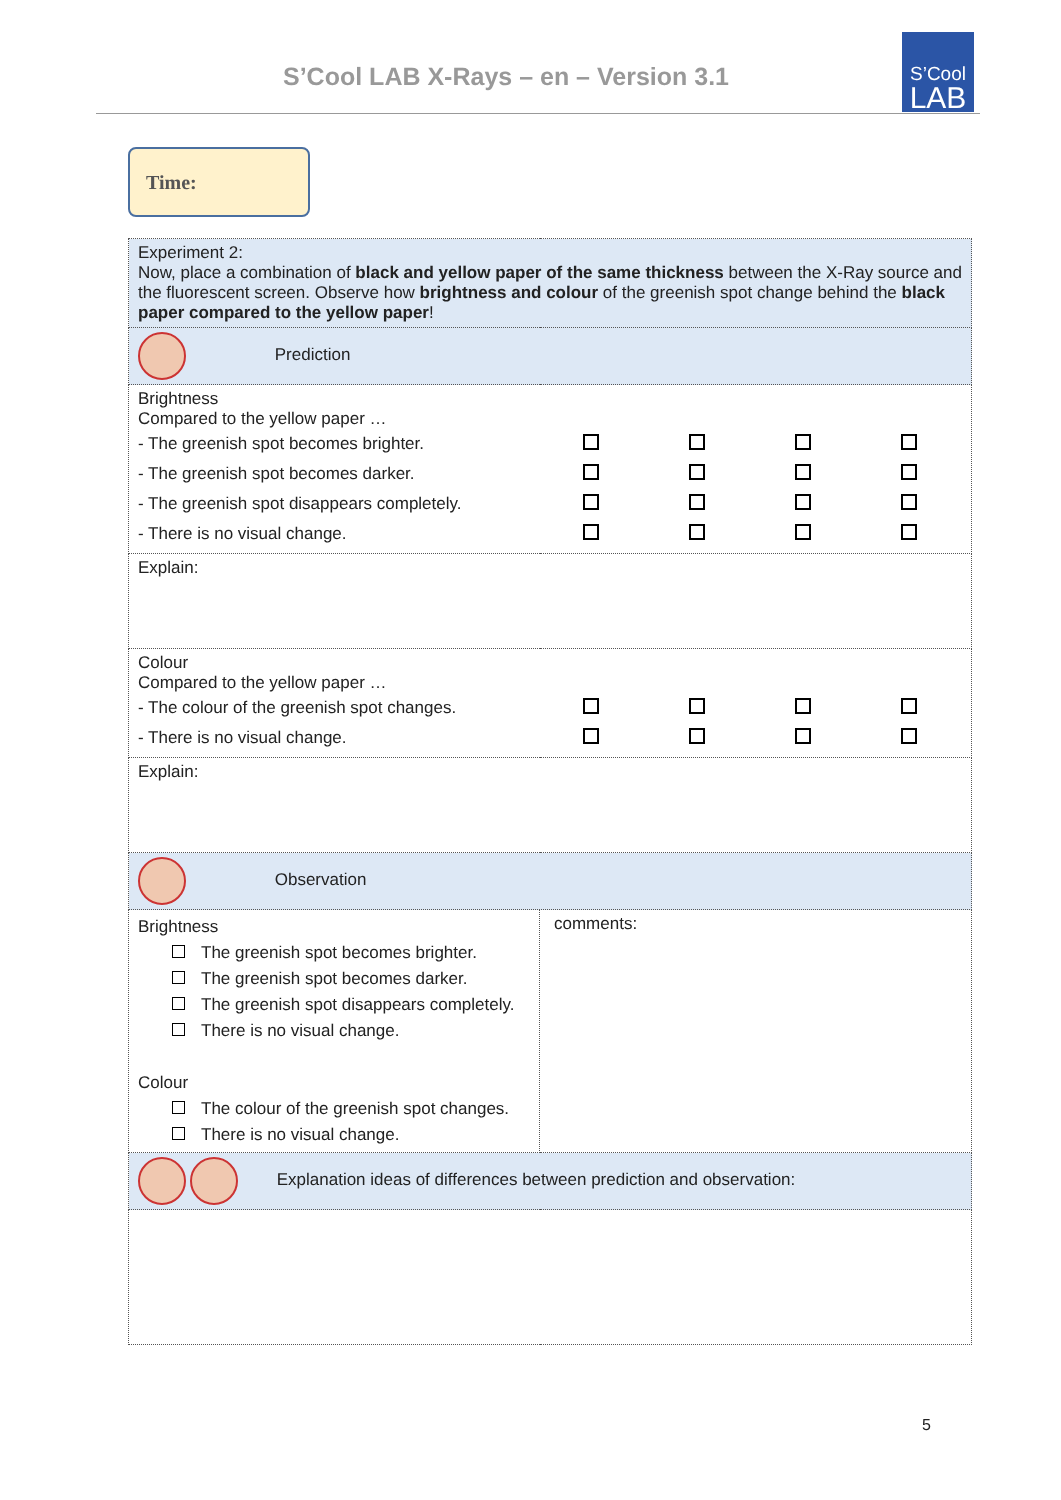S’Cool LAB X-Rays – en – Version 3.1
S’Cool
LAB
Time:
| Experiment 2: Now, place a combination of black and yellow paper of the same thickness between the X-Ray source and the fluorescent screen. Observe how brightness and colour of the greenish spot change behind the black paper compared to the yellow paper ! | |
| Prediction | |
| Brightness Compared to the yellow paper … - The greenish spot becomes brighter. - The greenish spot becomes darker. - The greenish spot disappears completely. - There is no visual change. | |
| Explain: | |
| Colour Compared to the yellow paper … - The colour of the greenish spot changes. - There is no visual change. | |
| Explain: | |
| Observation | |
| Brightness The greenish spot becomes brighter. The greenish spot becomes darker. The greenish spot disappears completely. There is no visual change. Colour The colour of the greenish spot changes. There is no visual change. | comments: |
| Explanation ideas of differences between prediction and observation: | |
5